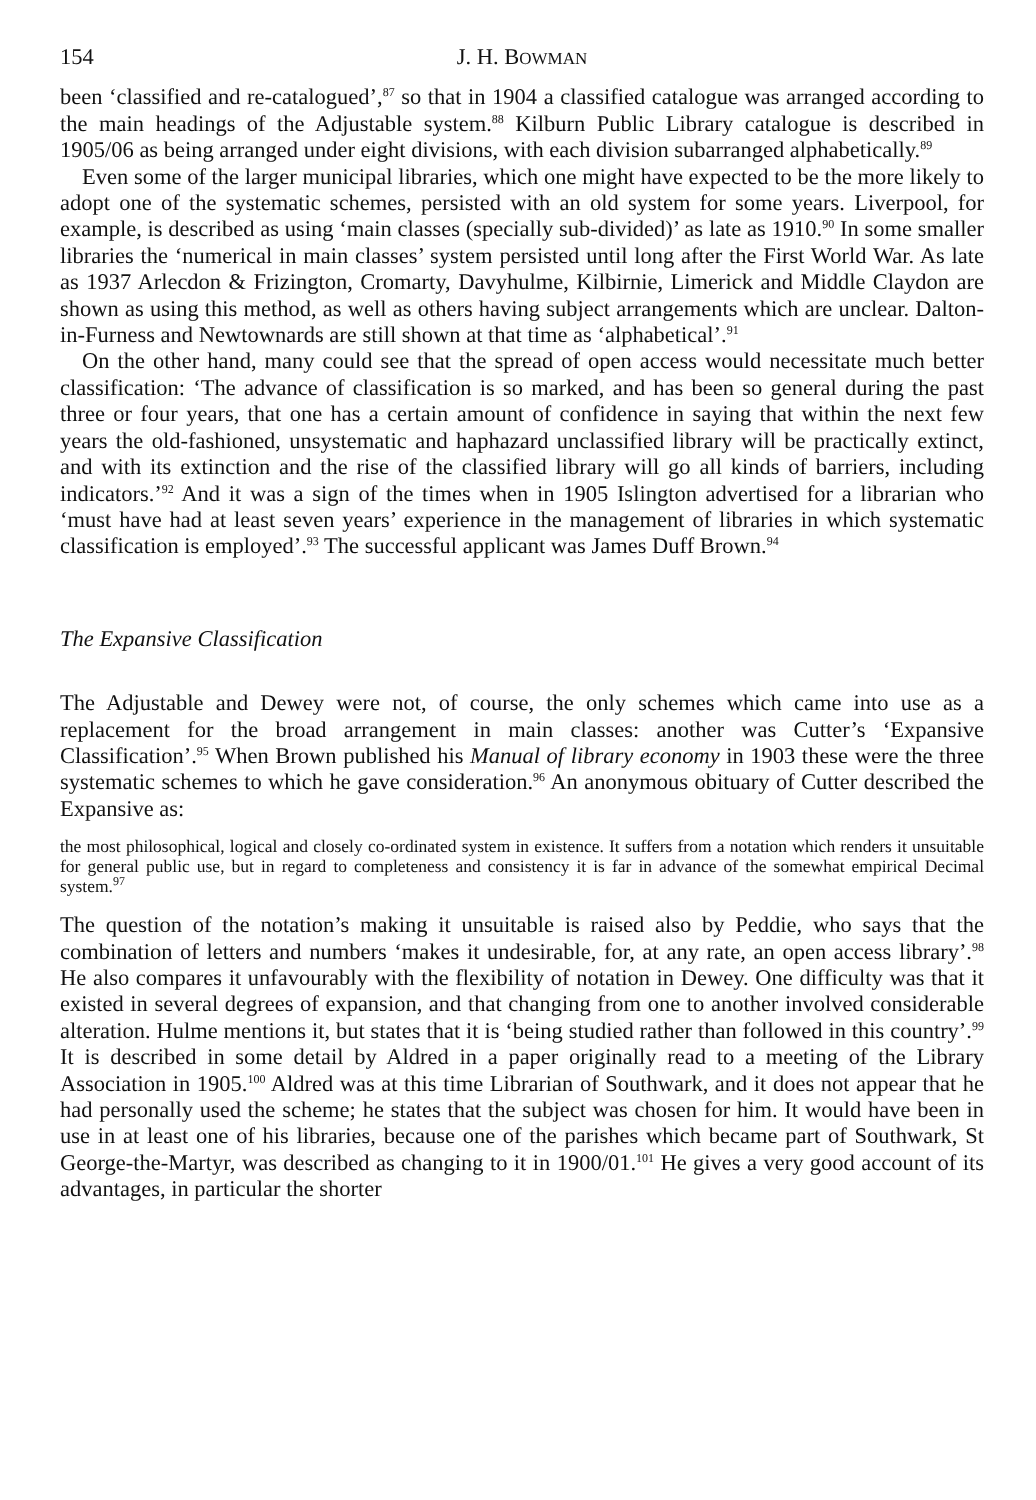154 J. H. BOWMAN
been ‘classified and re-catalogued’,<sup>87</sup> so that in 1904 a classified catalogue was arranged according to the main headings of the Adjustable system.<sup>88</sup> Kilburn Public Library catalogue is described in 1905/06 as being arranged under eight divisions, with each division subarranged alphabetically.<sup>89</sup>
Even some of the larger municipal libraries, which one might have expected to be the more likely to adopt one of the systematic schemes, persisted with an old system for some years. Liverpool, for example, is described as using ‘main classes (specially sub-divided)’ as late as 1910.<sup>90</sup> In some smaller libraries the ‘numerical in main classes’ system persisted until long after the First World War. As late as 1937 Arlecdon & Frizington, Cromarty, Davyhulme, Kilbirnie, Limerick and Middle Claydon are shown as using this method, as well as others having subject arrangements which are unclear. Dalton-in-Furness and Newtownards are still shown at that time as ‘alphabetical’.<sup>91</sup>
On the other hand, many could see that the spread of open access would necessitate much better classification: ‘The advance of classification is so marked, and has been so general during the past three or four years, that one has a certain amount of confidence in saying that within the next few years the old-fashioned, unsystematic and haphazard unclassified library will be practically extinct, and with its extinction and the rise of the classified library will go all kinds of barriers, including indicators.’<sup>92</sup> And it was a sign of the times when in 1905 Islington advertised for a librarian who ‘must have had at least seven years’ experience in the management of libraries in which systematic classification is employed’.<sup>93</sup> The successful applicant was James Duff Brown.<sup>94</sup>
The Expansive Classification
The Adjustable and Dewey were not, of course, the only schemes which came into use as a replacement for the broad arrangement in main classes: another was Cutter’s ‘Expansive Classification’.<sup>95</sup> When Brown published his Manual of library economy in 1903 these were the three systematic schemes to which he gave consideration.<sup>96</sup> An anonymous obituary of Cutter described the Expansive as:
the most philosophical, logical and closely co-ordinated system in existence. It suffers from a notation which renders it unsuitable for general public use, but in regard to completeness and consistency it is far in advance of the somewhat empirical Decimal system.<sup>97</sup>
The question of the notation’s making it unsuitable is raised also by Peddie, who says that the combination of letters and numbers ‘makes it undesirable, for, at any rate, an open access library’.<sup>98</sup> He also compares it unfavourably with the flexibility of notation in Dewey. One difficulty was that it existed in several degrees of expansion, and that changing from one to another involved considerable alteration. Hulme mentions it, but states that it is ‘being studied rather than followed in this country’.<sup>99</sup> It is described in some detail by Aldred in a paper originally read to a meeting of the Library Association in 1905.<sup>100</sup> Aldred was at this time Librarian of Southwark, and it does not appear that he had personally used the scheme; he states that the subject was chosen for him. It would have been in use in at least one of his libraries, because one of the parishes which became part of Southwark, St George-the-Martyr, was described as changing to it in 1900/01.<sup>101</sup> He gives a very good account of its advantages, in particular the shorter